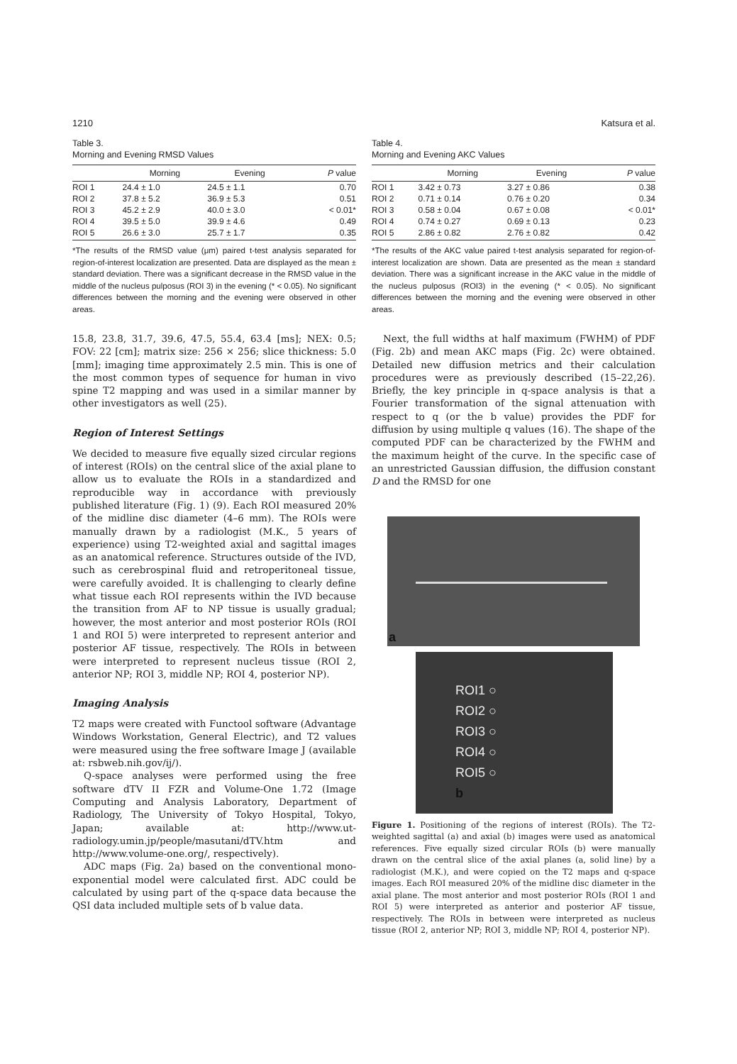1210 Katsura et al.
Table 3.
Morning and Evening RMSD Values
| | Morning | Evening | P value |
| --- | --- | --- | --- |
| ROI 1 | 24.4 ± 1.0 | 24.5 ± 1.1 | 0.70 |
| ROI 2 | 37.8 ± 5.2 | 36.9 ± 5.3 | 0.51 |
| ROI 3 | 45.2 ± 2.9 | 40.0 ± 3.0 | < 0.01* |
| ROI 4 | 39.5 ± 5.0 | 39.9 ± 4.6 | 0.49 |
| ROI 5 | 26.6 ± 3.0 | 25.7 ± 1.7 | 0.35 |
*The results of the RMSD value (μm) paired t-test analysis separated for region-of-interest localization are presented. Data are displayed as the mean ± standard deviation. There was a significant decrease in the RMSD value in the middle of the nucleus pulposus (ROI 3) in the evening (* < 0.05). No significant differences between the morning and the evening were observed in other areas.
15.8, 23.8, 31.7, 39.6, 47.5, 55.4, 63.4 [ms]; NEX: 0.5; FOV: 22 [cm]; matrix size: 256 × 256; slice thickness: 5.0 [mm]; imaging time approximately 2.5 min. This is one of the most common types of sequence for human in vivo spine T2 mapping and was used in a similar manner by other investigators as well (25).
Region of Interest Settings
We decided to measure five equally sized circular regions of interest (ROIs) on the central slice of the axial plane to allow us to evaluate the ROIs in a standardized and reproducible way in accordance with previously published literature (Fig. 1) (9). Each ROI measured 20% of the midline disc diameter (4–6 mm). The ROIs were manually drawn by a radiologist (M.K., 5 years of experience) using T2-weighted axial and sagittal images as an anatomical reference. Structures outside of the IVD, such as cerebrospinal fluid and retroperitoneal tissue, were carefully avoided. It is challenging to clearly define what tissue each ROI represents within the IVD because the transition from AF to NP tissue is usually gradual; however, the most anterior and most posterior ROIs (ROI 1 and ROI 5) were interpreted to represent anterior and posterior AF tissue, respectively. The ROIs in between were interpreted to represent nucleus tissue (ROI 2, anterior NP; ROI 3, middle NP; ROI 4, posterior NP).
Imaging Analysis
T2 maps were created with Functool software (Advantage Windows Workstation, General Electric), and T2 values were measured using the free software Image J (available at: rsbweb.nih.gov/ij/).
Q-space analyses were performed using the free software dTV II FZR and Volume-One 1.72 (Image Computing and Analysis Laboratory, Department of Radiology, The University of Tokyo Hospital, Tokyo, Japan; available at: http://www.ut-radiology.umin.jp/people/masutani/dTV.htm and http://www.volume-one.org/, respectively).
ADC maps (Fig. 2a) based on the conventional mono-exponential model were calculated first. ADC could be calculated by using part of the q-space data because the QSI data included multiple sets of b value data.
Table 4.
Morning and Evening AKC Values
| | Morning | Evening | P value |
| --- | --- | --- | --- |
| ROI 1 | 3.42 ± 0.73 | 3.27 ± 0.86 | 0.38 |
| ROI 2 | 0.71 ± 0.14 | 0.76 ± 0.20 | 0.34 |
| ROI 3 | 0.58 ± 0.04 | 0.67 ± 0.08 | < 0.01* |
| ROI 4 | 0.74 ± 0.27 | 0.69 ± 0.13 | 0.23 |
| ROI 5 | 2.86 ± 0.82 | 2.76 ± 0.82 | 0.42 |
*The results of the AKC value paired t-test analysis separated for region-of-interest localization are shown. Data are presented as the mean ± standard deviation. There was a significant increase in the AKC value in the middle of the nucleus pulposus (ROI3) in the evening (* < 0.05). No significant differences between the morning and the evening were observed in other areas.
Next, the full widths at half maximum (FWHM) of PDF (Fig. 2b) and mean AKC maps (Fig. 2c) were obtained. Detailed new diffusion metrics and their calculation procedures were as previously described (15–22,26). Briefly, the key principle in q-space analysis is that a Fourier transformation of the signal attenuation with respect to q (or the b value) provides the PDF for diffusion by using multiple q values (16). The shape of the computed PDF can be characterized by the FWHM and the maximum height of the curve. In the specific case of an unrestricted Gaussian diffusion, the diffusion constant D and the RMSD for one
a
ROI1 ○
ROI2 ○
ROI3 ○
ROI4 ○
ROI5 ○
b
Figure 1. Positioning of the regions of interest (ROIs). The T2-weighted sagittal (a) and axial (b) images were used as anatomical references. Five equally sized circular ROIs (b) were manually drawn on the central slice of the axial planes (a, solid line) by a radiologist (M.K.), and were copied on the T2 maps and q-space images. Each ROI measured 20% of the midline disc diameter in the axial plane. The most anterior and most posterior ROIs (ROI 1 and ROI 5) were interpreted as anterior and posterior AF tissue, respectively. The ROIs in between were interpreted as nucleus tissue (ROI 2, anterior NP; ROI 3, middle NP; ROI 4, posterior NP).